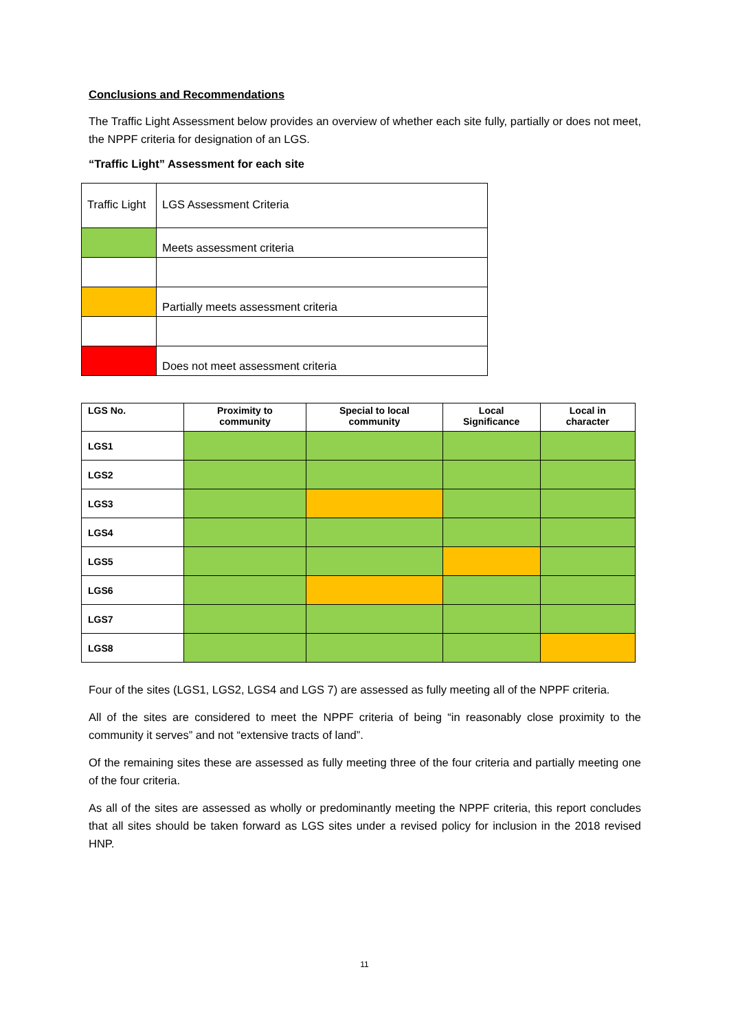Conclusions and Recommendations
The Traffic Light Assessment below provides an overview of whether each site fully, partially or does not meet, the NPPF criteria for designation of an LGS.
“Traffic Light” Assessment for each site
| Traffic Light | LGS Assessment Criteria |
| | Meets assessment criteria |
| | Partially meets assessment criteria |
| | Does not meet assessment criteria |
| LGS No. | Proximity to community | Special to local community | Local Significance | Local in character |
| --- | --- | --- | --- | --- |
| LGS1 | | | | |
| LGS2 | | | | |
| LGS3 | | | | |
| LGS4 | | | | |
| LGS5 | | | | |
| LGS6 | | | | |
| LGS7 | | | | |
| LGS8 | | | | |
Four of the sites (LGS1, LGS2, LGS4 and LGS 7) are assessed as fully meeting all of the NPPF criteria.
All of the sites are considered to meet the NPPF criteria of being “in reasonably close proximity to the community it serves” and not “extensive tracts of land”.
Of the remaining sites these are assessed as fully meeting three of the four criteria and partially meeting one of the four criteria.
As all of the sites are assessed as wholly or predominantly meeting the NPPF criteria, this report concludes that all sites should be taken forward as LGS sites under a revised policy for inclusion in the 2018 revised HNP.
11